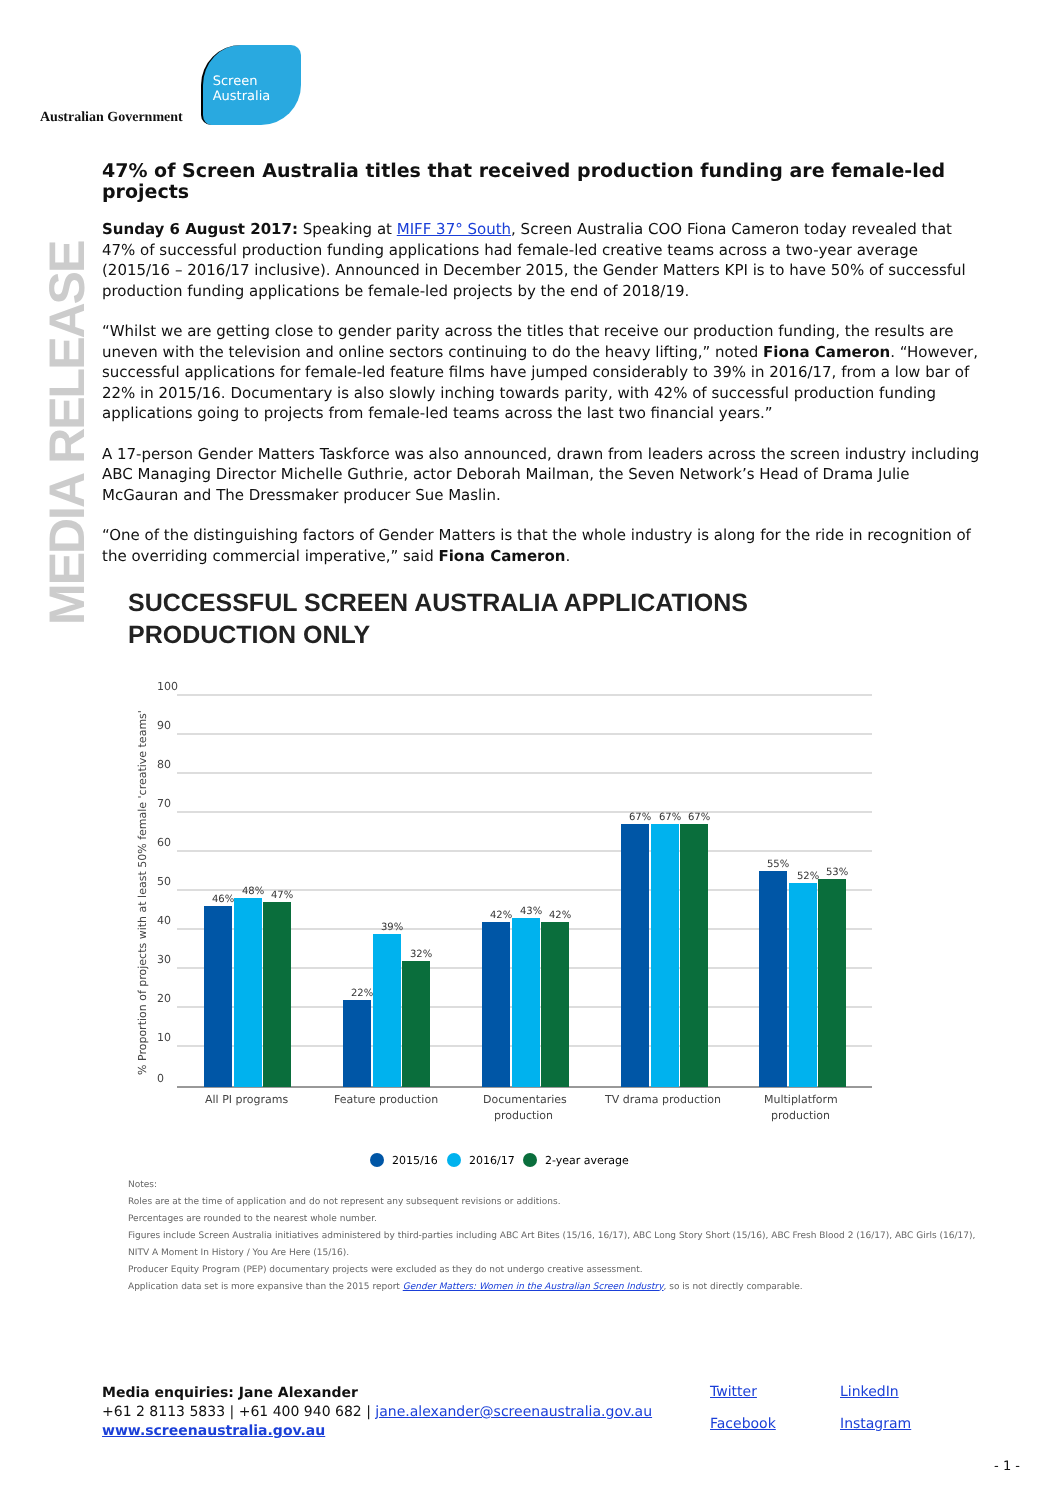Australian Government
Screen
Australia
MEDIA RELEASE
47% of Screen Australia titles that received production funding are female-led projects
Sunday 6 August 2017: Speaking at MIFF 37° South, Screen Australia COO Fiona Cameron today revealed that 47% of successful production funding applications had female-led creative teams across a two-year average (2015/16 – 2016/17 inclusive). Announced in December 2015, the Gender Matters KPI is to have 50% of successful production funding applications be female-led projects by the end of 2018/19.
“Whilst we are getting close to gender parity across the titles that receive our production funding, the results are uneven with the television and online sectors continuing to do the heavy lifting,” noted Fiona Cameron. “However, successful applications for female-led feature films have jumped considerably to 39% in 2016/17, from a low bar of 22% in 2015/16. Documentary is also slowly inching towards parity, with 42% of successful production funding applications going to projects from female-led teams across the last two financial years.”
A 17-person Gender Matters Taskforce was also announced, drawn from leaders across the screen industry including ABC Managing Director Michelle Guthrie, actor Deborah Mailman, the Seven Network’s Head of Drama Julie McGauran and The Dressmaker producer Sue Maslin.
“One of the distinguishing factors of Gender Matters is that the whole industry is along for the ride in recognition of the overriding commercial imperative,” said Fiona Cameron.
SUCCESSFUL SCREEN AUSTRALIA APPLICATIONS
PRODUCTION ONLY
100
90
80
70
60
50
40
30
20
10
0
% Proportion of projects with at least 50% female 'creative teams'
46%
48%
47%
22%
39%
32%
42%
43%
42%
67%
67%
67%
55%
52%
53%
All PI programs
Feature production
Documentaries
production
TV drama production
Multiplatform
production
2015/16
2016/17
2-year average
Notes:
Roles are at the time of application and do not represent any subsequent revisions or additions.
Percentages are rounded to the nearest whole number.
Figures include Screen Australia initiatives administered by third-parties including ABC Art Bites (15/16, 16/17), ABC Long Story Short (15/16), ABC Fresh Blood 2 (16/17), ABC Girls (16/17), NITV A Moment In History / You Are Here (15/16).
Producer Equity Program (PEP) documentary projects were excluded as they do not undergo creative assessment.
Application data set is more expansive than the 2015 report Gender Matters: Women in the Australian Screen Industry, so is not directly comparable.
Media enquiries: Jane Alexander
+61 2 8113 5833 | +61 400 940 682 | jane.alexander@screenaustralia.gov.au
www.screenaustralia.gov.au
Twitter LinkedIn Facebook Instagram
- 1 -